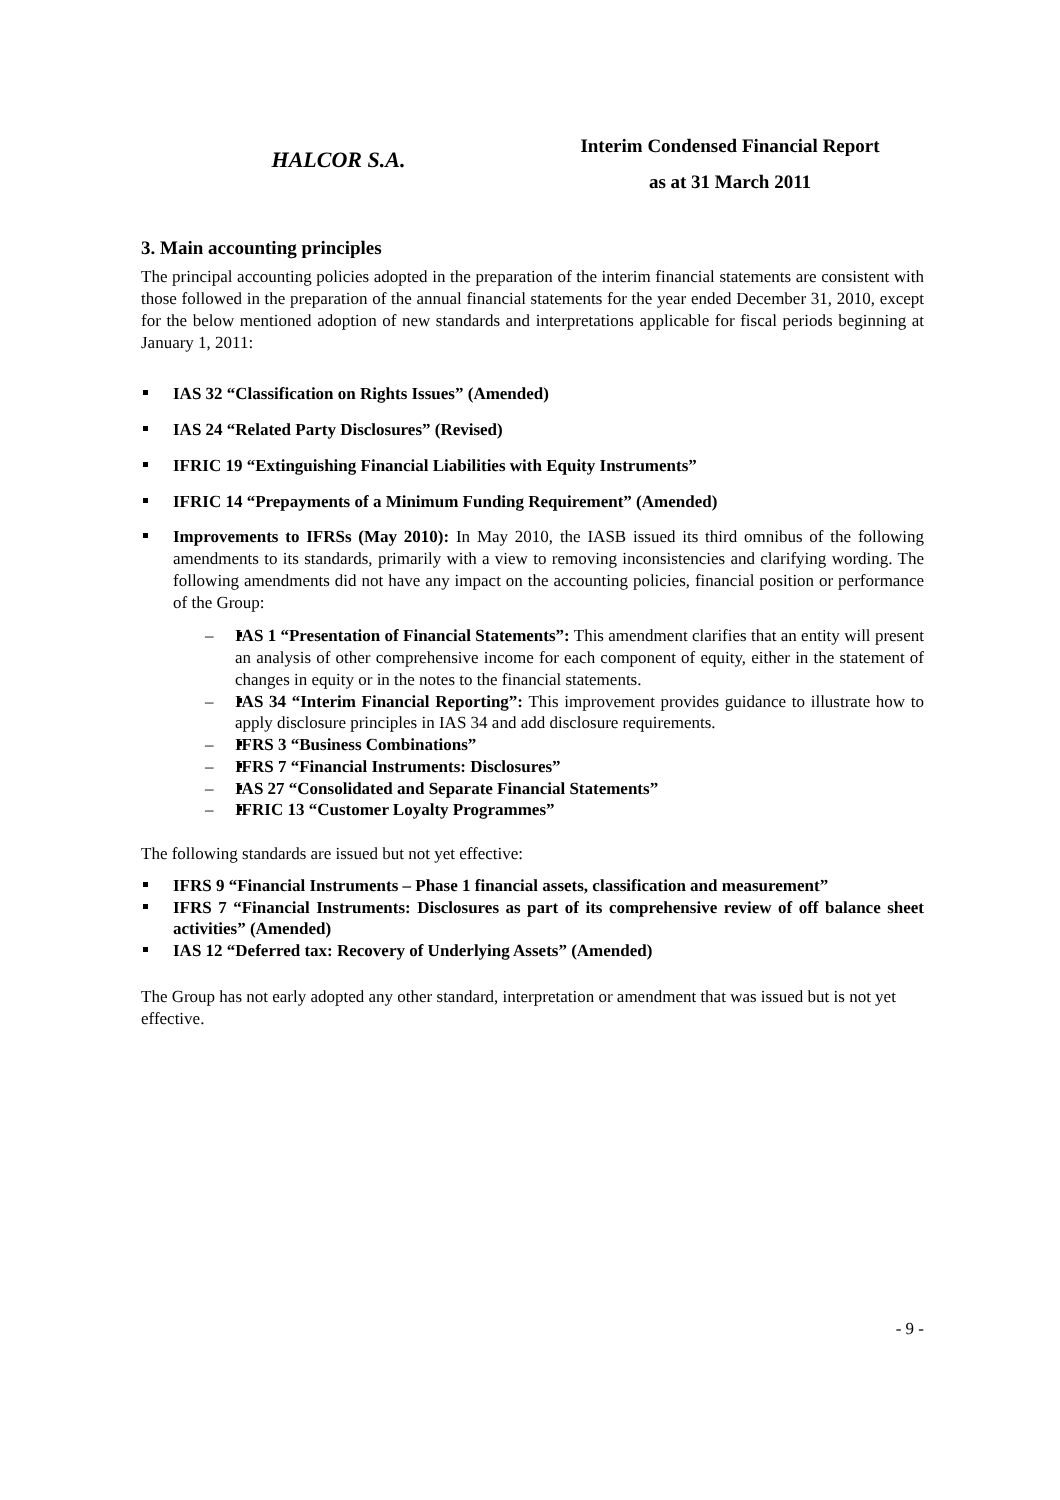HALCOR S.A.
Interim Condensed Financial Report
as at 31 March 2011
3. Main accounting principles
The principal accounting policies adopted in the preparation of the interim financial statements are consistent with those followed in the preparation of the annual financial statements for the year ended December 31, 2010, except for the below mentioned adoption of new standards and interpretations applicable for fiscal periods beginning at January 1, 2011:
IAS 32 “Classification on Rights Issues” (Amended)
IAS 24 “Related Party Disclosures” (Revised)
IFRIC 19 “Extinguishing Financial Liabilities with Equity Instruments”
IFRIC 14 “Prepayments of a Minimum Funding Requirement” (Amended)
Improvements to IFRSs (May 2010): In May 2010, the IASB issued its third omnibus of the following amendments to its standards, primarily with a view to removing inconsistencies and clarifying wording. The following amendments did not have any impact on the accounting policies, financial position or performance of the Group:
– IAS 1 “Presentation of Financial Statements”: This amendment clarifies that an entity will present an analysis of other comprehensive income for each component of equity, either in the statement of changes in equity or in the notes to the financial statements.
– IAS 34 “Interim Financial Reporting”: This improvement provides guidance to illustrate how to apply disclosure principles in IAS 34 and add disclosure requirements.
– IFRS 3 “Business Combinations”
– IFRS 7 “Financial Instruments: Disclosures”
– IAS 27 “Consolidated and Separate Financial Statements”
– IFRIC 13 “Customer Loyalty Programmes”
The following standards are issued but not yet effective:
IFRS 9 “Financial Instruments – Phase 1 financial assets, classification and measurement”
IFRS 7 “Financial Instruments: Disclosures as part of its comprehensive review of off balance sheet activities” (Amended)
IAS 12 “Deferred tax: Recovery of Underlying Assets” (Amended)
The Group has not early adopted any other standard, interpretation or amendment that was issued but is not yet effective.
- 9 -